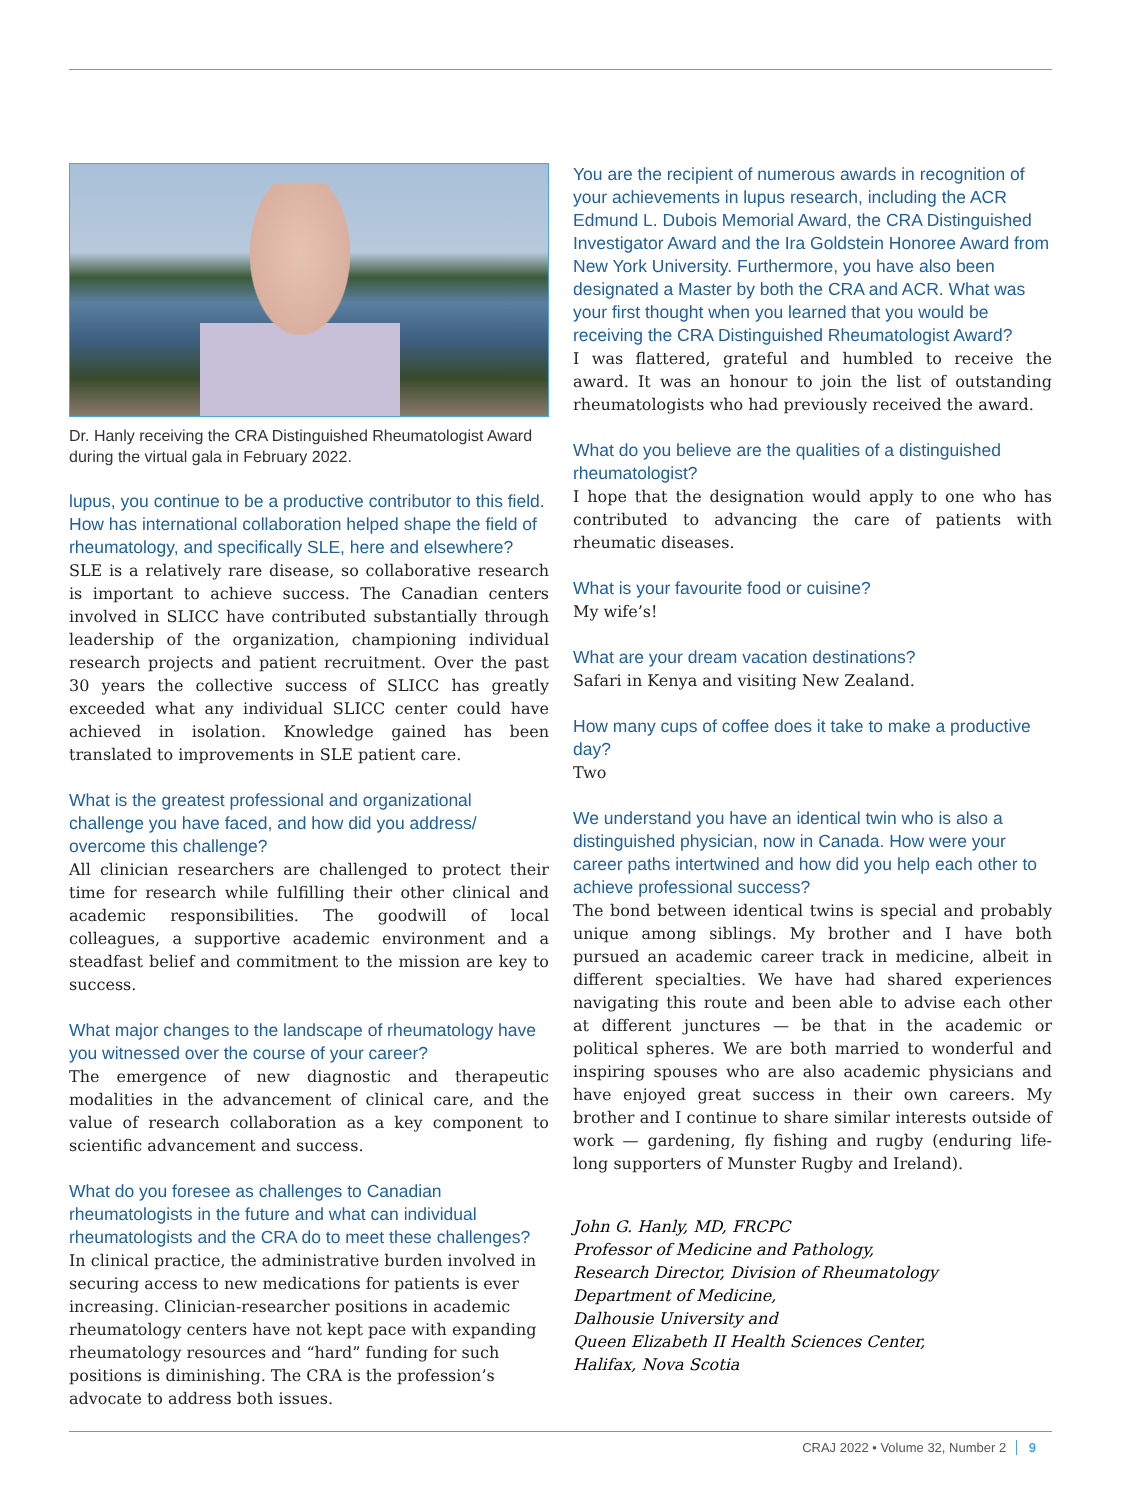Dr. Hanly receiving the CRA Distinguished Rheumatologist Award during the virtual gala in February 2022.
lupus, you continue to be a productive contributor to this field. How has international collaboration helped shape the field of rheumatology, and specifically SLE, here and elsewhere?
SLE is a relatively rare disease, so collaborative research is important to achieve success. The Canadian centers involved in SLICC have contributed substantially through leadership of the organization, championing individual research projects and patient recruitment. Over the past 30 years the collective success of SLICC has greatly exceeded what any individual SLICC center could have achieved in isolation. Knowledge gained has been translated to improvements in SLE patient care.
What is the greatest professional and organizational challenge you have faced, and how did you address/ overcome this challenge?
All clinician researchers are challenged to protect their time for research while fulfilling their other clinical and academic responsibilities. The goodwill of local colleagues, a supportive academic environment and a steadfast belief and commitment to the mission are key to success.
What major changes to the landscape of rheumatology have you witnessed over the course of your career?
The emergence of new diagnostic and therapeutic modalities in the advancement of clinical care, and the value of research collaboration as a key component to scientific advancement and success.
What do you foresee as challenges to Canadian rheumatologists in the future and what can individual rheumatologists and the CRA do to meet these challenges?
In clinical practice, the administrative burden involved in securing access to new medications for patients is ever increasing. Clinician-researcher positions in academic rheumatology centers have not kept pace with expanding rheumatology resources and “hard” funding for such positions is diminishing. The CRA is the profession’s advocate to address both issues.
You are the recipient of numerous awards in recognition of your achievements in lupus research, including the ACR Edmund L. Dubois Memorial Award, the CRA Distinguished Investigator Award and the Ira Goldstein Honoree Award from New York University. Furthermore, you have also been designated a Master by both the CRA and ACR. What was your first thought when you learned that you would be receiving the CRA Distinguished Rheumatologist Award?
I was flattered, grateful and humbled to receive the award. It was an honour to join the list of outstanding rheumatologists who had previously received the award.
What do you believe are the qualities of a distinguished rheumatologist?
I hope that the designation would apply to one who has contributed to advancing the care of patients with rheumatic diseases.
What is your favourite food or cuisine?
My wife’s!
What are your dream vacation destinations?
Safari in Kenya and visiting New Zealand.
How many cups of coffee does it take to make a productive day?
Two
We understand you have an identical twin who is also a distinguished physician, now in Canada. How were your career paths intertwined and how did you help each other to achieve professional success?
The bond between identical twins is special and probably unique among siblings. My brother and I have both pursued an academic career track in medicine, albeit in different specialties. We have had shared experiences navigating this route and been able to advise each other at different junctures — be that in the academic or political spheres. We are both married to wonderful and inspiring spouses who are also academic physicians and have enjoyed great success in their own careers. My brother and I continue to share similar interests outside of work — gardening, fly fishing and rugby (enduring life-long supporters of Munster Rugby and Ireland).
John G. Hanly, MD, FRCPC
Professor of Medicine and Pathology,
Research Director, Division of Rheumatology
Department of Medicine,
Dalhousie University and
Queen Elizabeth II Health Sciences Center,
Halifax, Nova Scotia
CRAJ 2022 • Volume 32, Number 2 9